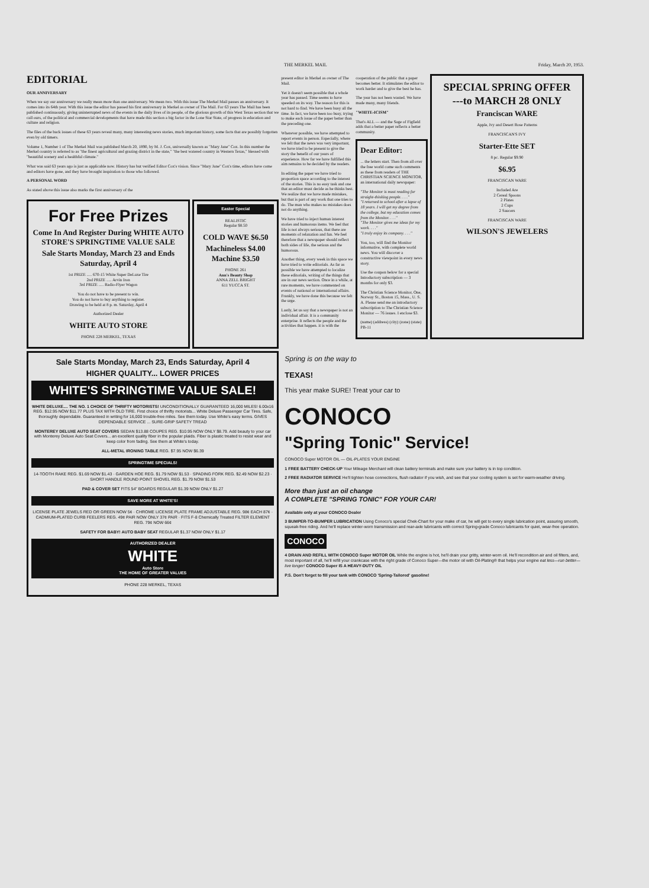THE MERKEL MAIL Friday, March 20, 1953.
EDITORIAL
OUR ANNIVERSARY
When we say our anniversary we really mean more than one anniversary. We mean two. With this issue The Merkel Mail passes an anniversary. It comes into its 64th year. With this issue the editor has passed his first anniversary in Merkel as owner of The Mail. For 63 years The Mail has been published continuously, giving uninterrupted news of the events in the daily lives of its people, of the glorious growth of this West Texas section that we call ours, of the political and commercial developments that have made this section a big factor in the Lone Star State, of progress in education and culture and religion.
The files of the back issues of these 63 years reveal many, many interesting news stories, much important history, some facts that are possibly forgotten even by old timers.
Volume 1, Number 1 of The Merkel Mail was published March 20, 1890, by M. J. Cox, universally known as "Mary Jane" Cox. In this number the Merkel country is referred to as "the finest agricultural and grazing district in the state," "the best watered country in Western Texas," blessed with "beautiful scenery and a healthful climate."
What was said 63 years ago is just as applicable now. History has but verified Editor Cox's vision. Since "Mary Jane" Cox's time, editors have come and editors have gone, and they have brought inspiration to those who followed.
A PERSONAL WORD
As stated above this issue also marks the first anniversary of the
For Free Prizes
Come In And Register During WHITE AUTO STORE'S SPRINGTIME VALUE SALE
Sale Starts Monday, March 23 and Ends Saturday, April 4
1st PRIZE ..... 670-15 White Super DeLuxe Tire
2nd PRIZE ..... Arvin Iron
3rd PRIZE ..... Radio-Flyer Wagon
You do not have to be present to win.
You do not have to buy anything to register.
Drawing to be held at 8 p. m. Saturday, April 4
Authorized Dealer
WHITE AUTO STORE
PHONE 228 MERKEL, TEXAS
Easter Special
REALISTIC
Regular $8.50
COLD WAVE $6.50
Machineless $4.00
Machine $3.50
PHONE 261
Ann's Beauty Shop
ANNA ZELL BRIGHT
611 YUCCA ST.
Sale Starts Monday, March 23, Ends Saturday, April 4
HIGHER QUALITY... LOWER PRICES
WHITE'S SPRINGTIME VALUE SALE!
WHITE DELUXE.... THE NO. 1 CHOICE OF THRIFTY MOTORISTS! UNCONDITIONALLY GUARANTEED 16,000 MILES! 6.00x16 REG. $12.95 NOW $11.77 PLUS TAX WITH OLD TIRE. First choice of thrifty motorists... White Deluxe Passenger Car Tires. Safe, thoroughly dependable. Guaranteed in writing for 16,000 trouble-free miles. See them today. Use White's easy terms. GIVES DEPENDABLE SERVICE ... SURE-GRIP SAFETY TREAD
MONTEREY DELUXE AUTO SEAT COVERS SEDAN $13.88 COUPES REG. $10.95 NOW ONLY $8.79. Add beauty to your car with Monterey Deluxe Auto Seat Covers... an excellent quality fiber in the popular plaids. Fiber is plastic treated to resist wear and keep color from fading. See them at White's today.
ALL-METAL IRONING TABLE REG. $7.95 NOW $6.39
SPRINGTIME SPECIALS!
14-TOOTH RAKE REG. $1.69 NOW $1.43 · GARDEN HOE REG. $1.79 NOW $1.53 · SPADING FORK REG. $2.49 NOW $2.23 · SHORT HANDLE ROUND POINT SHOVEL REG. $1.79 NOW $1.53
PAD & COVER SET FITS 54" BOARDS REGULAR $1.39 NOW ONLY $1.27
SAVE MORE AT WHITE'S!
LICENSE PLATE JEWELS RED OR GREEN NOW 5¢ · CHROME LICENSE PLATE FRAME ADJUSTABLE REG. 98¢ EACH 87¢ · CADMIUM-PLATED CURB FEELERS REG. 49¢ PAIR NOW ONLY 37¢ PAIR · FITS F-8 Chemically Treated FILTER ELEMENT REG. 79¢ NOW 66¢
SAFETY FOR BABY! AUTO BABY SEAT REGULAR $1.37 NOW ONLY $1.17
AUTHORIZED DEALER
WHITE
Auto Store
THE HOME OF GREATER VALUES
PHONE 228 MERKEL, TEXAS
present editor in Merkel as owner of The Mail.
Yet it doesn't seem possible that a whole year has passed. Time seems to have speeded on its way. The reason for this is not hard to find. We have been busy all the time. In fact, we have been too busy, trying to make each issue of the paper better than the preceding one.
Wherever possible, we have attempted to report events in person. Especially, where we felt that the news was very important, we have tried to be present to give the story the benefit of our years of experience. How far we have fulfilled this aim remains to be decided by the readers.
In editing the paper we have tried to proportion space according to the interest of the stories. This is no easy task and one that an editor must decide as he thinks best. We realize that we have made mistakes, but that is part of any work that one tries to do. The man who makes no mistakes does not do anything.
We have tried to inject human interest stories and humorous items. We feel that life is not always serious, that there are moments of relaxation and fun. We feel therefore that a newspaper should reflect both sides of life, the serious and the humorous.
Another thing, every week in this space we have tried to write editorials. As far as possible we have attempted to localize these editorials, writing of the things that are in our news section. Once in a while, at rare moments, we have commented on events of national or international affairs. Frankly, we have done this because we felt the urge.
Lastly, let us say that a newspaper is not an individual affair. It is a community enterprise. It reflects the people and the activities that happen. it is with the
cooperation of the public that a paper becomes better. It stimulates the editor to work harder and to give the best he has.
The year has not been wasted. We have made many, many friends.
"WHITE-ICISM"
That's ALL — and the Sage of Figfield adds that a better paper reflects a better community.
Dear Editor:
... the letters start. Then from all over the free world come such comments as these from readers of THE CHRISTIAN SCIENCE MONITOR, an international daily newspaper:
"The Monitor is must reading for straight-thinking people. . . ."
"I returned to school after a lapse of 18 years. I will get my degree from the college, but my education comes from the Monitor. . . ."
"The Monitor gives me ideas for my work. . . ."
"I truly enjoy its company. . . ."
You, too, will find the Monitor informative, with complete world news. You will discover a constructive viewpoint in every news story.
Use the coupon below for a special Introductory subscription — 3 months for only $3.
The Christian Science Monitor, One, Norway St., Boston 15, Mass., U. S. A. Please send me an introductory subscription to The Christian Science Monitor — 76 issues. I enclose $3.
(name) (address) (city) (zone) (state) PB-11
SPECIAL SPRING OFFER
---to MARCH 28 ONLY
Franciscan WARE
Apple, Ivy and Desert Rose Patterns
FRANCISCAN'S IVY
Starter-Ette SET
8 pc. Regular $9.90
$6.95
FRANCISCAN WARE
Included Are
2 Cereal Spoons
2 Plates
2 Cups
2 Saucers
FRANCISCAN WARE
WILSON'S JEWELERS
Spring is on the way to
TEXAS!
This year make SURE! Treat your car to
CONOCO
"Spring Tonic" Service!
CONOCO Super MOTOR OIL — OIL-PLATES YOUR ENGINE
1 FREE BATTERY CHECK-UP Your Mileage Merchant will clean battery terminals and make sure your battery is in top condition.
2 FREE RADIATOR SERVICE He'll tighten hose connections, flush radiator if you wish, and see that your cooling system is set for warm-weather driving.
More than just an oil change
A COMPLETE "SPRING TONIC" FOR YOUR CAR!
Available only at your CONOCO Dealer
3 BUMPER-TO-BUMPER LUBRICATION Using Conoco's special Chek-Chart for your make of car, he will get to every single lubrication point, assuring smooth, squeak-free riding. And he'll replace winter-worn transmission and rear-axle lubricants with correct Spring-grade Conoco lubricants for quiet, wear-free operation.
CONOCO
4 DRAIN AND REFILL WITH CONOCO Super MOTOR OIL While the engine is hot, he'll drain your gritty, winter-worn oil. He'll recondition air and oil filters, and, most important of all, he'll refill your crankcase with the right grade of Conoco Super—the motor oil with Oil-Plating® that helps your engine eat less—run better—live longer! CONOCO Super IS A HEAVY-DUTY OIL
P.S. Don't forget to fill your tank with CONOCO 'Spring-Tailored' gasoline!